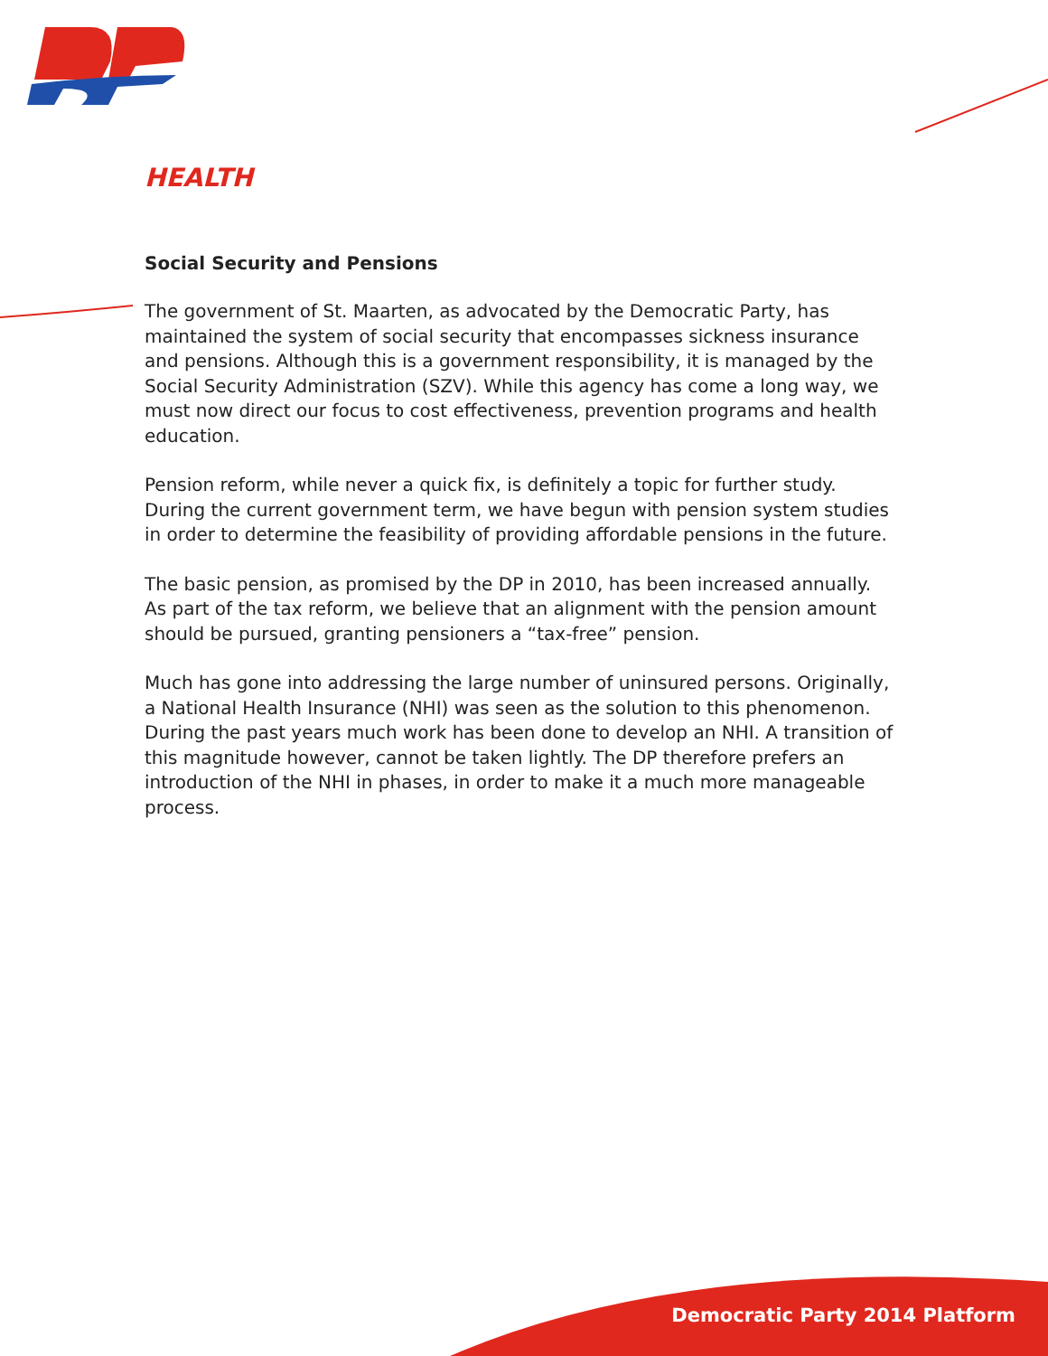HEALTH
Social Security and Pensions
The government of St. Maarten, as advocated by the Democratic Party, has maintained the system of social security that encompasses sickness insurance and pensions. Although this is a government responsibility, it is managed by the Social Security Administration (SZV). While this agency has come a long way, we must now direct our focus to cost effectiveness, prevention programs and health education.
Pension reform, while never a quick fix, is definitely a topic for further study. During the current government term, we have begun with pension system studies in order to determine the feasibility of providing affordable pensions in the future.
The basic pension, as promised by the DP in 2010, has been increased annually. As part of the tax reform, we believe that an alignment with the pension amount should be pursued, granting pensioners a “tax-free” pension.
Much has gone into addressing the large number of uninsured persons. Originally, a National Health Insurance (NHI) was seen as the solution to this phenomenon. During the past years much work has been done to develop an NHI. A transition of this magnitude however, cannot be taken lightly. The DP therefore prefers an introduction of the NHI in phases, in order to make it a much more manageable process.
Democratic Party 2014 Platform